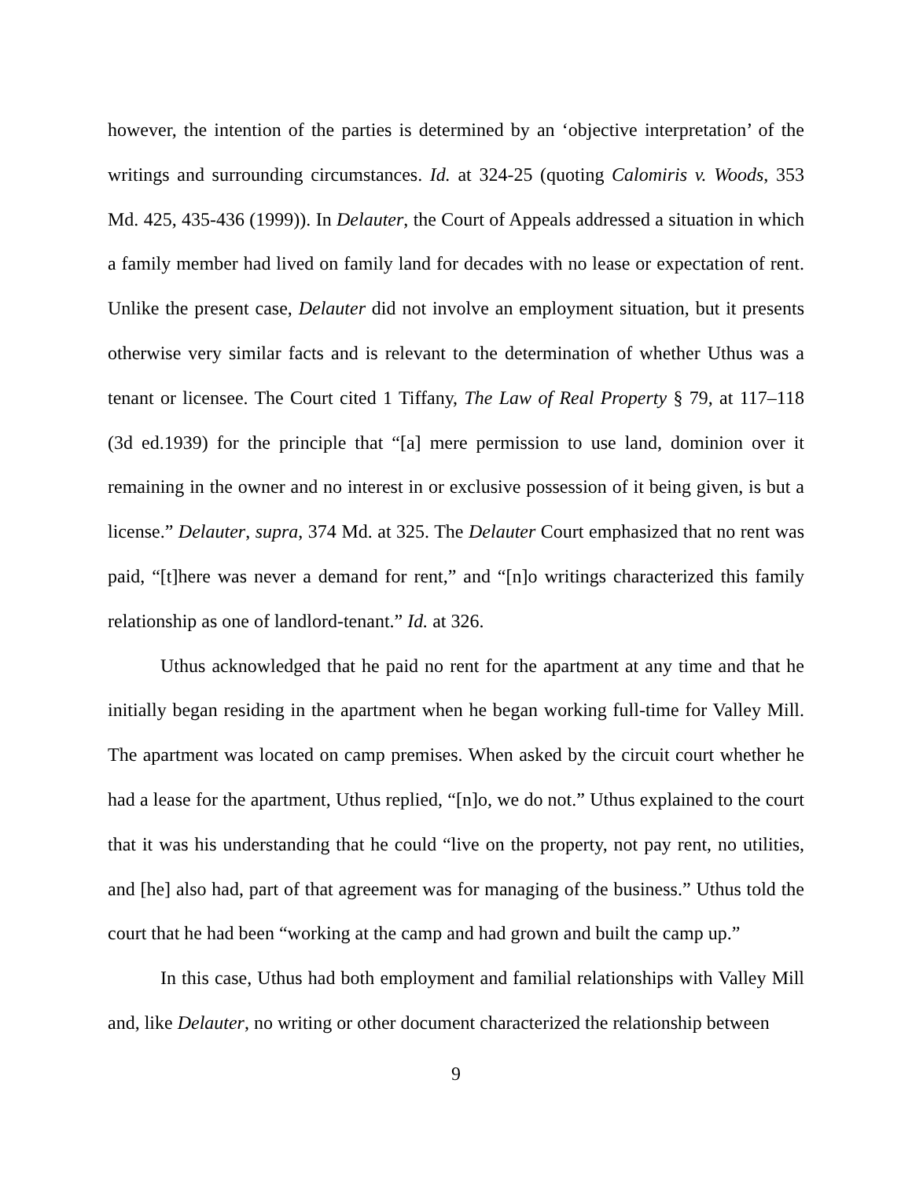however, the intention of the parties is determined by an ‘objective interpretation’ of the writings and surrounding circumstances. Id. at 324-25 (quoting Calomiris v. Woods, 353 Md. 425, 435-436 (1999)). In Delauter, the Court of Appeals addressed a situation in which a family member had lived on family land for decades with no lease or expectation of rent. Unlike the present case, Delauter did not involve an employment situation, but it presents otherwise very similar facts and is relevant to the determination of whether Uthus was a tenant or licensee. The Court cited 1 Tiffany, The Law of Real Property § 79, at 117–118 (3d ed.1939) for the principle that “[a] mere permission to use land, dominion over it remaining in the owner and no interest in or exclusive possession of it being given, is but a license.” Delauter, supra, 374 Md. at 325. The Delauter Court emphasized that no rent was paid, “[t]here was never a demand for rent,” and “[n]o writings characterized this family relationship as one of landlord-tenant.” Id. at 326.
Uthus acknowledged that he paid no rent for the apartment at any time and that he initially began residing in the apartment when he began working full-time for Valley Mill. The apartment was located on camp premises. When asked by the circuit court whether he had a lease for the apartment, Uthus replied, “[n]o, we do not.” Uthus explained to the court that it was his understanding that he could “live on the property, not pay rent, no utilities, and [he] also had, part of that agreement was for managing of the business.” Uthus told the court that he had been “working at the camp and had grown and built the camp up.”
In this case, Uthus had both employment and familial relationships with Valley Mill and, like Delauter, no writing or other document characterized the relationship between
9